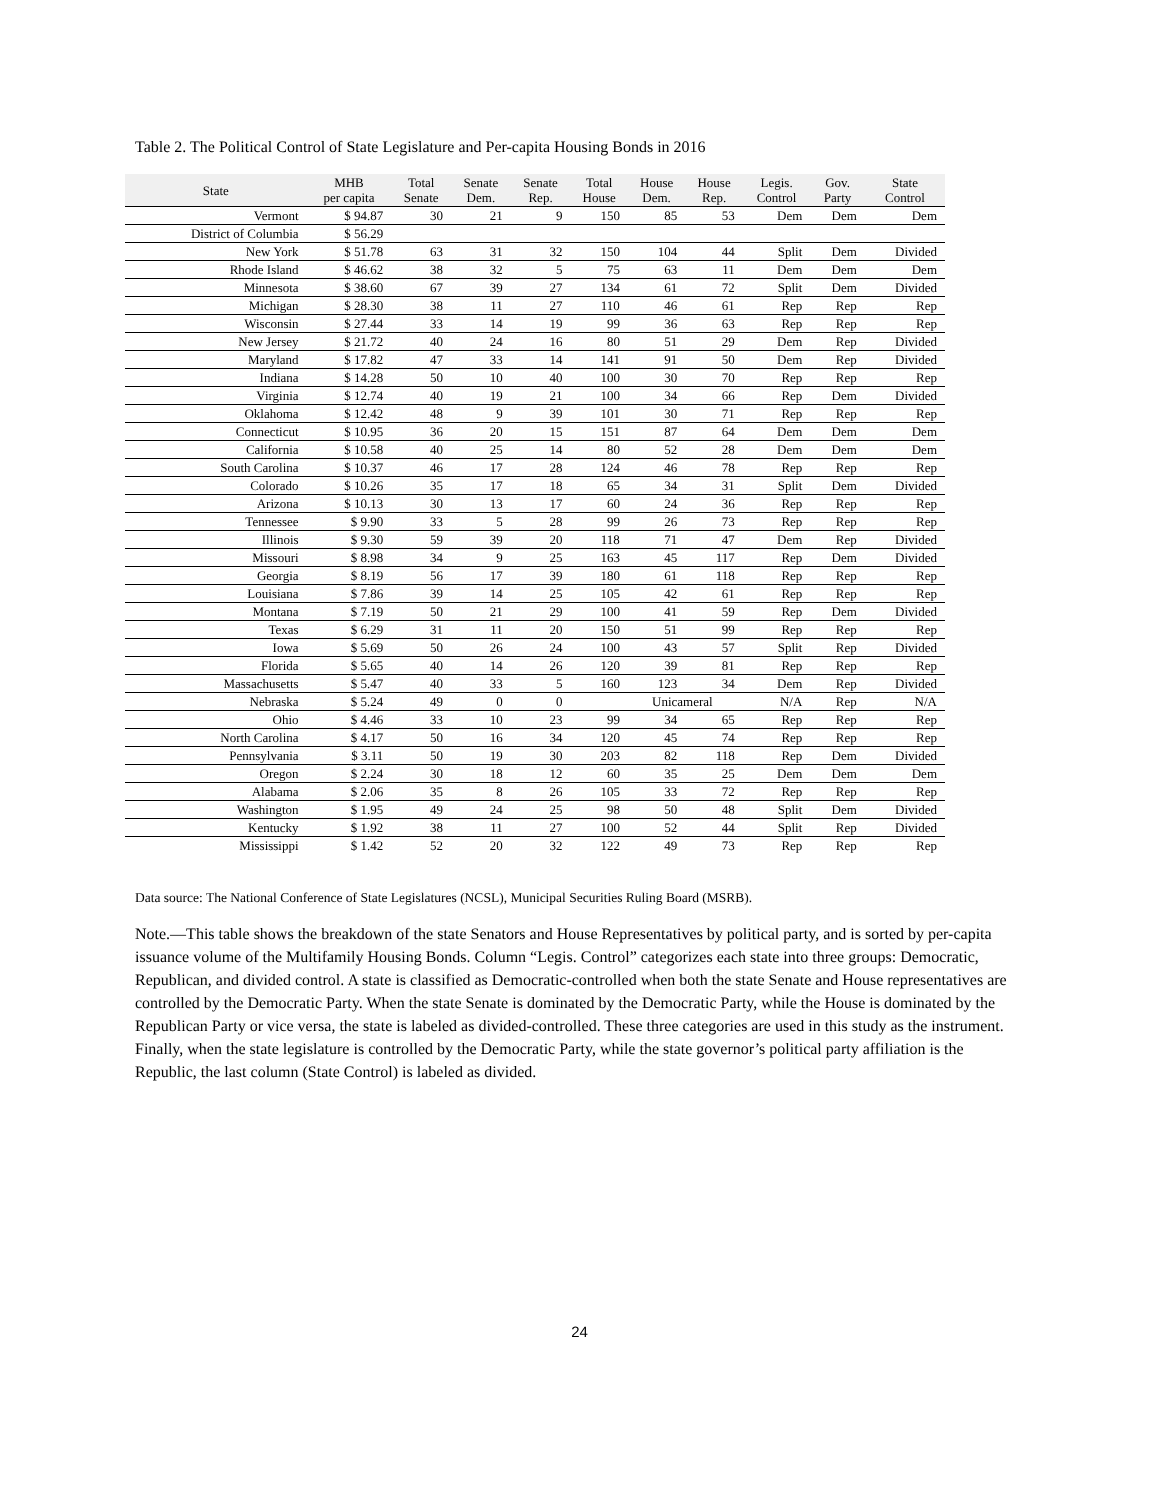Table 2. The Political Control of State Legislature and Per-capita Housing Bonds in 2016
| State | MHB per capita | Total Senate | Senate Dem. | Senate Rep. | Total House | House Dem. | House Rep. | Legis. Control | Gov. Party | State Control |
| --- | --- | --- | --- | --- | --- | --- | --- | --- | --- | --- |
| Vermont | $ 94.87 | 30 | 21 | 9 | 150 | 85 | 53 | Dem | Dem | Dem |
| District of Columbia | $ 56.29 | | | | | | | | | |
| New York | $ 51.78 | 63 | 31 | 32 | 150 | 104 | 44 | Split | Dem | Divided |
| Rhode Island | $ 46.62 | 38 | 32 | 5 | 75 | 63 | 11 | Dem | Dem | Dem |
| Minnesota | $ 38.60 | 67 | 39 | 27 | 134 | 61 | 72 | Split | Dem | Divided |
| Michigan | $ 28.30 | 38 | 11 | 27 | 110 | 46 | 61 | Rep | Rep | Rep |
| Wisconsin | $ 27.44 | 33 | 14 | 19 | 99 | 36 | 63 | Rep | Rep | Rep |
| New Jersey | $ 21.72 | 40 | 24 | 16 | 80 | 51 | 29 | Dem | Rep | Divided |
| Maryland | $ 17.82 | 47 | 33 | 14 | 141 | 91 | 50 | Dem | Rep | Divided |
| Indiana | $ 14.28 | 50 | 10 | 40 | 100 | 30 | 70 | Rep | Rep | Rep |
| Virginia | $ 12.74 | 40 | 19 | 21 | 100 | 34 | 66 | Rep | Dem | Divided |
| Oklahoma | $ 12.42 | 48 | 9 | 39 | 101 | 30 | 71 | Rep | Rep | Rep |
| Connecticut | $ 10.95 | 36 | 20 | 15 | 151 | 87 | 64 | Dem | Dem | Dem |
| California | $ 10.58 | 40 | 25 | 14 | 80 | 52 | 28 | Dem | Dem | Dem |
| South Carolina | $ 10.37 | 46 | 17 | 28 | 124 | 46 | 78 | Rep | Rep | Rep |
| Colorado | $ 10.26 | 35 | 17 | 18 | 65 | 34 | 31 | Split | Dem | Divided |
| Arizona | $ 10.13 | 30 | 13 | 17 | 60 | 24 | 36 | Rep | Rep | Rep |
| Tennessee | $ 9.90 | 33 | 5 | 28 | 99 | 26 | 73 | Rep | Rep | Rep |
| Illinois | $ 9.30 | 59 | 39 | 20 | 118 | 71 | 47 | Dem | Rep | Divided |
| Missouri | $ 8.98 | 34 | 9 | 25 | 163 | 45 | 117 | Rep | Dem | Divided |
| Georgia | $ 8.19 | 56 | 17 | 39 | 180 | 61 | 118 | Rep | Rep | Rep |
| Louisiana | $ 7.86 | 39 | 14 | 25 | 105 | 42 | 61 | Rep | Rep | Rep |
| Montana | $ 7.19 | 50 | 21 | 29 | 100 | 41 | 59 | Rep | Dem | Divided |
| Texas | $ 6.29 | 31 | 11 | 20 | 150 | 51 | 99 | Rep | Rep | Rep |
| Iowa | $ 5.69 | 50 | 26 | 24 | 100 | 43 | 57 | Split | Rep | Divided |
| Florida | $ 5.65 | 40 | 14 | 26 | 120 | 39 | 81 | Rep | Rep | Rep |
| Massachusetts | $ 5.47 | 40 | 33 | 5 | 160 | 123 | 34 | Dem | Rep | Divided |
| Nebraska | $ 5.24 | 49 | 0 | 0 | | Unicameral | | N/A | Rep | N/A |
| Ohio | $ 4.46 | 33 | 10 | 23 | 99 | 34 | 65 | Rep | Rep | Rep |
| North Carolina | $ 4.17 | 50 | 16 | 34 | 120 | 45 | 74 | Rep | Rep | Rep |
| Pennsylvania | $ 3.11 | 50 | 19 | 30 | 203 | 82 | 118 | Rep | Dem | Divided |
| Oregon | $ 2.24 | 30 | 18 | 12 | 60 | 35 | 25 | Dem | Dem | Dem |
| Alabama | $ 2.06 | 35 | 8 | 26 | 105 | 33 | 72 | Rep | Rep | Rep |
| Washington | $ 1.95 | 49 | 24 | 25 | 98 | 50 | 48 | Split | Dem | Divided |
| Kentucky | $ 1.92 | 38 | 11 | 27 | 100 | 52 | 44 | Split | Rep | Divided |
| Mississippi | $ 1.42 | 52 | 20 | 32 | 122 | 49 | 73 | Rep | Rep | Rep |
Data source: The National Conference of State Legislatures (NCSL), Municipal Securities Ruling Board (MSRB).
Note.—This table shows the breakdown of the state Senators and House Representatives by political party, and is sorted by per-capita issuance volume of the Multifamily Housing Bonds. Column “Legis. Control” categorizes each state into three groups: Democratic, Republican, and divided control. A state is classified as Democratic-controlled when both the state Senate and House representatives are controlled by the Democratic Party. When the state Senate is dominated by the Democratic Party, while the House is dominated by the Republican Party or vice versa, the state is labeled as divided-controlled. These three categories are used in this study as the instrument. Finally, when the state legislature is controlled by the Democratic Party, while the state governor’s political party affiliation is the Republic, the last column (State Control) is labeled as divided.
24